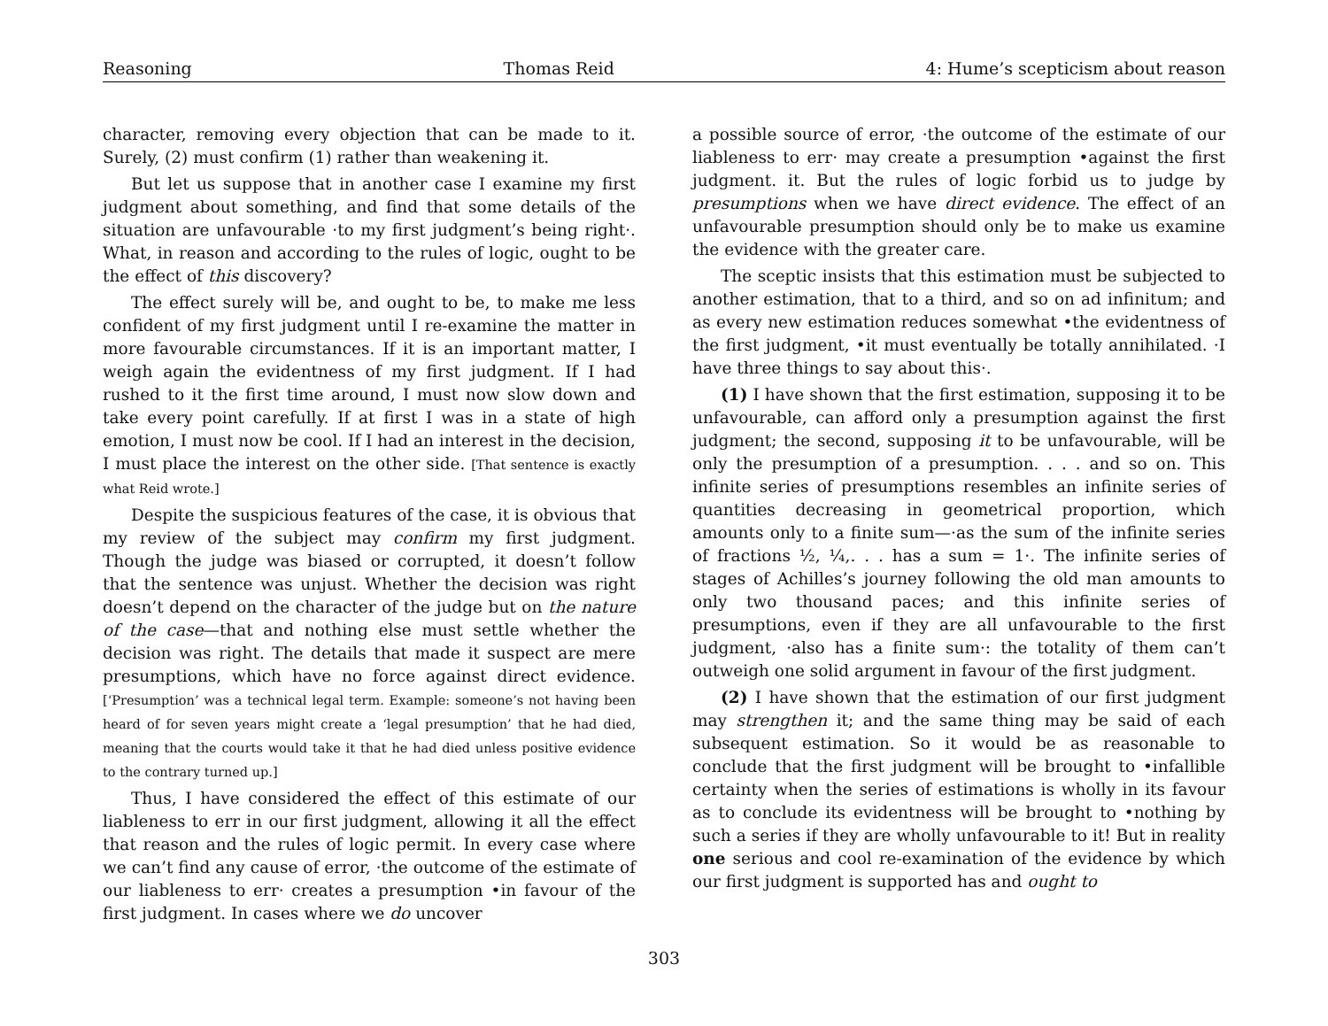Reasoning Thomas Reid 4: Hume’s scepticism about reason
character, removing every objection that can be made to it. Surely, (2) must confirm (1) rather than weakening it.
But let us suppose that in another case I examine my first judgment about something, and find that some details of the situation are unfavourable ·to my first judgment’s being right·. What, in reason and according to the rules of logic, ought to be the effect of this discovery?
The effect surely will be, and ought to be, to make me less confident of my first judgment until I re-examine the matter in more favourable circumstances. If it is an important matter, I weigh again the evidentness of my first judgment. If I had rushed to it the first time around, I must now slow down and take every point carefully. If at first I was in a state of high emotion, I must now be cool. If I had an interest in the decision, I must place the interest on the other side. [That sentence is exactly what Reid wrote.]
Despite the suspicious features of the case, it is obvious that my review of the subject may confirm my first judgment. Though the judge was biased or corrupted, it doesn’t follow that the sentence was unjust. Whether the decision was right doesn’t depend on the character of the judge but on the nature of the case—that and nothing else must settle whether the decision was right. The details that made it suspect are mere presumptions, which have no force against direct evidence. [‘Presumption’ was a technical legal term. Example: someone’s not having been heard of for seven years might create a ‘legal presumption’ that he had died, meaning that the courts would take it that he had died unless positive evidence to the contrary turned up.]
Thus, I have considered the effect of this estimate of our liableness to err in our first judgment, allowing it all the effect that reason and the rules of logic permit. In every case where we can’t find any cause of error, ·the outcome of the estimate of our liableness to err· creates a presumption •in favour of the first judgment. In cases where we do uncover
a possible source of error, ·the outcome of the estimate of our liableness to err· may create a presumption •against the first judgment. it. But the rules of logic forbid us to judge by presumptions when we have direct evidence. The effect of an unfavourable presumption should only be to make us examine the evidence with the greater care.
The sceptic insists that this estimation must be subjected to another estimation, that to a third, and so on ad infinitum; and as every new estimation reduces somewhat •the evidentness of the first judgment, •it must eventually be totally annihilated. ·I have three things to say about this·.
(1) I have shown that the first estimation, supposing it to be unfavourable, can afford only a presumption against the first judgment; the second, supposing it to be unfavourable, will be only the presumption of a presumption. . . . and so on. This infinite series of presumptions resembles an infinite series of quantities decreasing in geometrical proportion, which amounts only to a finite sum—·as the sum of the infinite series of fractions ½, ¼,. . . has a sum = 1·. The infinite series of stages of Achilles’s journey following the old man amounts to only two thousand paces; and this infinite series of presumptions, even if they are all unfavourable to the first judgment, ·also has a finite sum·: the totality of them can’t outweigh one solid argument in favour of the first judgment.
(2) I have shown that the estimation of our first judgment may strengthen it; and the same thing may be said of each subsequent estimation. So it would be as reasonable to conclude that the first judgment will be brought to •infallible certainty when the series of estimations is wholly in its favour as to conclude its evidentness will be brought to •nothing by such a series if they are wholly unfavourable to it! But in reality one serious and cool re-examination of the evidence by which our first judgment is supported has and ought to
303